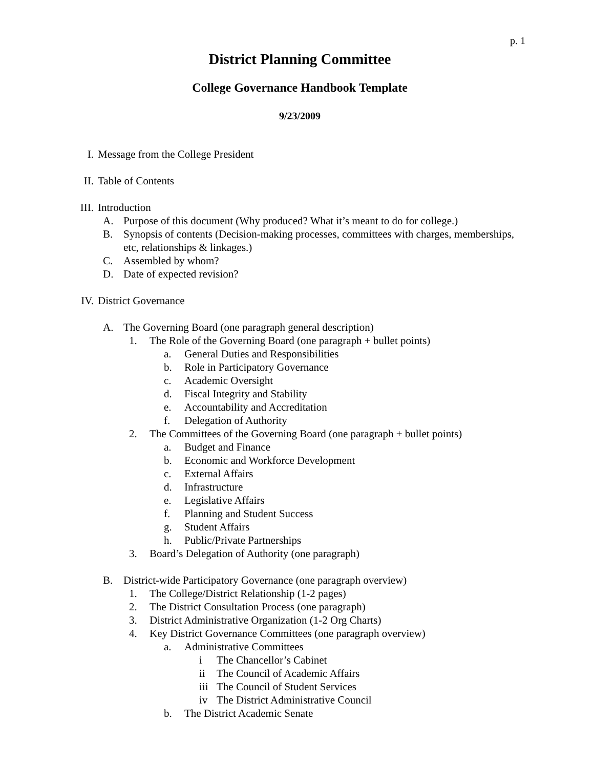p. 1
District Planning Committee
College Governance Handbook Template
9/23/2009
I. Message from the College President
II. Table of Contents
III. Introduction
A. Purpose of this document (Why produced? What it’s meant to do for college.)
B. Synopsis of contents (Decision-making processes, committees with charges, memberships, etc, relationships & linkages.)
C. Assembled by whom?
D. Date of expected revision?
IV. District Governance
A. The Governing Board (one paragraph general description)
1. The Role of the Governing Board (one paragraph + bullet points)
a. General Duties and Responsibilities
b. Role in Participatory Governance
c. Academic Oversight
d. Fiscal Integrity and Stability
e. Accountability and Accreditation
f. Delegation of Authority
2. The Committees of the Governing Board (one paragraph + bullet points)
a. Budget and Finance
b. Economic and Workforce Development
c. External Affairs
d. Infrastructure
e. Legislative Affairs
f. Planning and Student Success
g. Student Affairs
h. Public/Private Partnerships
3. Board’s Delegation of Authority (one paragraph)
B. District-wide Participatory Governance (one paragraph overview)
1. The College/District Relationship (1-2 pages)
2. The District Consultation Process (one paragraph)
3. District Administrative Organization (1-2 Org Charts)
4. Key District Governance Committees (one paragraph overview)
a. Administrative Committees
i The Chancellor’s Cabinet
ii The Council of Academic Affairs
iii The Council of Student Services
iv The District Administrative Council
b. The District Academic Senate